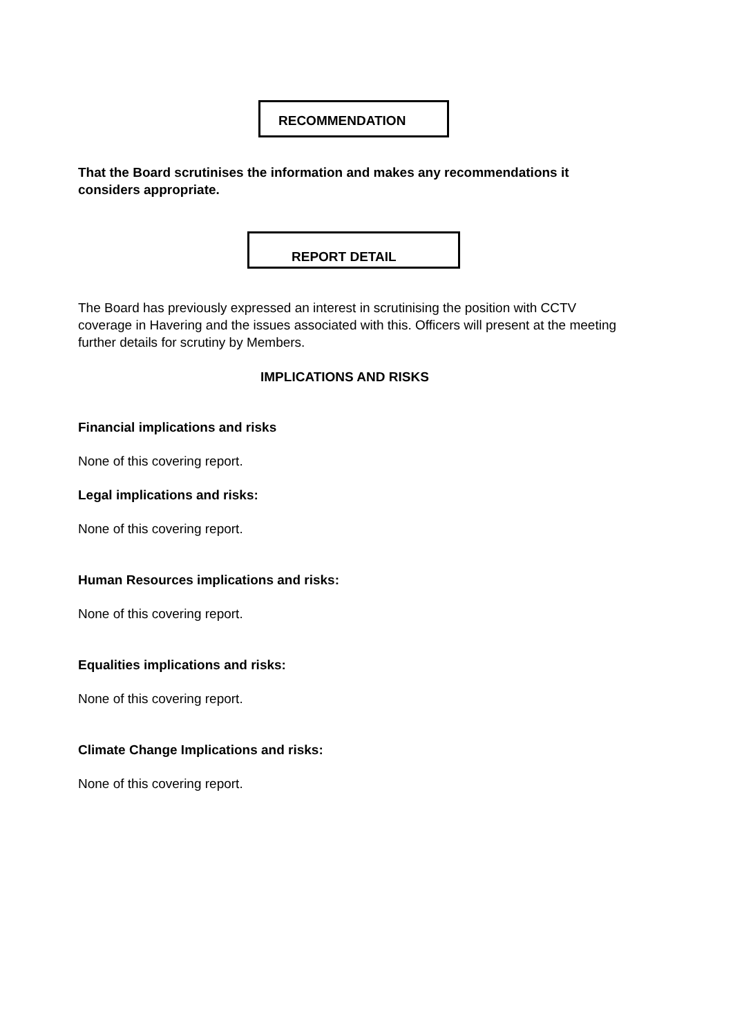RECOMMENDATION
That the Board scrutinises the information and makes any recommendations it considers appropriate.
REPORT DETAIL
The Board has previously expressed an interest in scrutinising the position with CCTV coverage in Havering and the issues associated with this. Officers will present at the meeting further details for scrutiny by Members.
IMPLICATIONS AND RISKS
Financial implications and risks
None of this covering report.
Legal implications and risks:
None of this covering report.
Human Resources implications and risks:
None of this covering report.
Equalities implications and risks:
None of this covering report.
Climate Change Implications and risks:
None of this covering report.